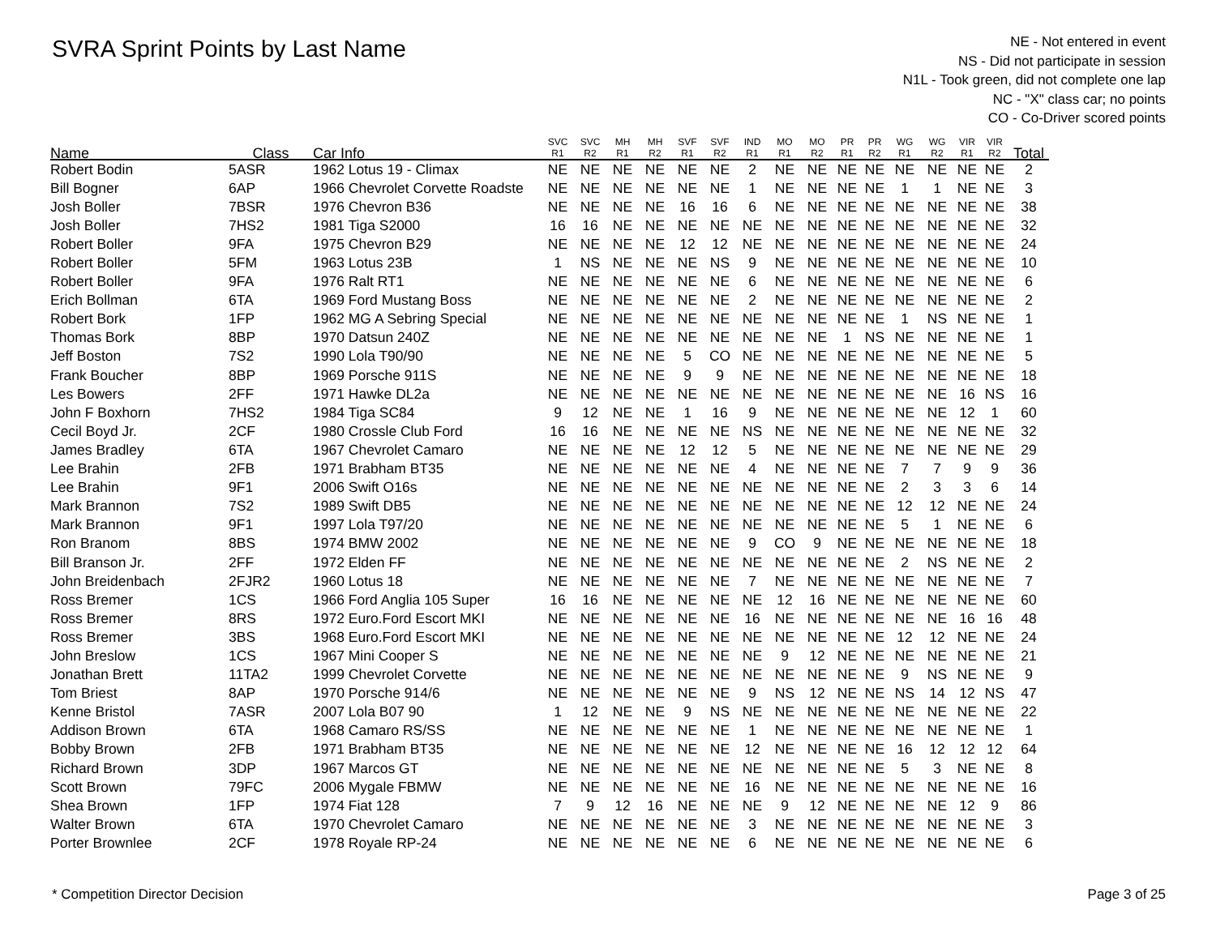SVRA Sprint Points by Last Name
NE - Not entered in event
NS - Did not participate in session
N1L - Took green, did not complete one lap
NC - "X" class car; no points
CO - Co-Driver scored points
| Name | Class | Car Info | SVC R1 | SVC R2 | MH R1 | MH R2 | SVF R1 | SVF R2 | IND R1 | MO R1 | MO R2 | PR R1 | PR R2 | WG R1 | WG R2 | VIR R1 | VIR R2 | Total |
| --- | --- | --- | --- | --- | --- | --- | --- | --- | --- | --- | --- | --- | --- | --- | --- | --- | --- | --- |
| Robert Bodin | 5ASR | 1962 Lotus 19 - Climax | NE | NE | NE | NE | NE | NE | 2 | NE | NE | NE | NE | NE | NE | NE | NE | 2 |
| Bill Bogner | 6AP | 1966 Chevrolet Corvette Roadste | NE | NE | NE | NE | NE | NE | 1 | NE | NE | NE | NE | 1 | 1 | NE | NE | 3 |
| Josh Boller | 7BSR | 1976 Chevron B36 | NE | NE | NE | NE | 16 | 16 | 6 | NE | NE | NE | NE | NE | NE | NE | NE | 38 |
| Josh Boller | 7HS2 | 1981 Tiga S2000 | 16 | 16 | NE | NE | NE | NE | NE | NE | NE | NE | NE | NE | NE | NE | NE | 32 |
| Robert Boller | 9FA | 1975 Chevron B29 | NE | NE | NE | NE | 12 | 12 | NE | NE | NE | NE | NE | NE | NE | NE | NE | 24 |
| Robert Boller | 5FM | 1963 Lotus 23B | 1 | NS | NE | NE | NE | NS | 9 | NE | NE | NE | NE | NE | NE | NE | NE | 10 |
| Robert Boller | 9FA | 1976 Ralt RT1 | NE | NE | NE | NE | NE | NE | 6 | NE | NE | NE | NE | NE | NE | NE | NE | 6 |
| Erich Bollman | 6TA | 1969 Ford Mustang Boss | NE | NE | NE | NE | NE | NE | 2 | NE | NE | NE | NE | NE | NE | NE | NE | 2 |
| Robert Bork | 1FP | 1962 MG A Sebring Special | NE | NE | NE | NE | NE | NE | NE | NE | NE | NE | NE | 1 | NS | NE | NE | 1 |
| Thomas Bork | 8BP | 1970 Datsun 240Z | NE | NE | NE | NE | NE | NE | NE | NE | NE | 1 | NS | NE | NE | NE | NE | 1 |
| Jeff Boston | 7S2 | 1990 Lola T90/90 | NE | NE | NE | NE | 5 | CO | NE | NE | NE | NE | NE | NE | NE | NE | NE | 5 |
| Frank Boucher | 8BP | 1969 Porsche 911S | NE | NE | NE | NE | 9 | 9 | NE | NE | NE | NE | NE | NE | NE | NE | NE | 18 |
| Les Bowers | 2FF | 1971 Hawke DL2a | NE | NE | NE | NE | NE | NE | NE | NE | NE | NE | NE | NE | NE | 16 | NS | 16 |
| John F Boxhorn | 7HS2 | 1984 Tiga SC84 | 9 | 12 | NE | NE | 1 | 16 | 9 | NE | NE | NE | NE | NE | NE | 12 | 1 | 60 |
| Cecil Boyd Jr. | 2CF | 1980 Crossle Club Ford | 16 | 16 | NE | NE | NE | NE | NS | NE | NE | NE | NE | NE | NE | NE | NE | 32 |
| James Bradley | 6TA | 1967 Chevrolet Camaro | NE | NE | NE | NE | 12 | 12 | 5 | NE | NE | NE | NE | NE | NE | NE | NE | 29 |
| Lee Brahin | 2FB | 1971 Brabham BT35 | NE | NE | NE | NE | NE | NE | 4 | NE | NE | NE | NE | 7 | 7 | 9 | 9 | 36 |
| Lee Brahin | 9F1 | 2006 Swift O16s | NE | NE | NE | NE | NE | NE | NE | NE | NE | NE | NE | 2 | 3 | 3 | 6 | 14 |
| Mark Brannon | 7S2 | 1989 Swift DB5 | NE | NE | NE | NE | NE | NE | NE | NE | NE | NE | NE | 12 | 12 | NE | NE | 24 |
| Mark Brannon | 9F1 | 1997 Lola T97/20 | NE | NE | NE | NE | NE | NE | NE | NE | NE | NE | NE | 5 | 1 | NE | NE | 6 |
| Ron Branom | 8BS | 1974 BMW 2002 | NE | NE | NE | NE | NE | NE | 9 | CO | 9 | NE | NE | NE | NE | NE | NE | 18 |
| Bill Branson Jr. | 2FF | 1972 Elden FF | NE | NE | NE | NE | NE | NE | NE | NE | NE | NE | NE | 2 | NS | NE | NE | 2 |
| John Breidenbach | 2FJR2 | 1960 Lotus 18 | NE | NE | NE | NE | NE | NE | 7 | NE | NE | NE | NE | NE | NE | NE | NE | 7 |
| Ross Bremer | 1CS | 1966 Ford Anglia 105 Super | 16 | 16 | NE | NE | NE | NE | NE | 12 | 16 | NE | NE | NE | NE | NE | NE | 60 |
| Ross Bremer | 8RS | 1972 Euro.Ford Escort MKI | NE | NE | NE | NE | NE | NE | 16 | NE | NE | NE | NE | NE | NE | 16 | 16 | 48 |
| Ross Bremer | 3BS | 1968 Euro.Ford Escort MKI | NE | NE | NE | NE | NE | NE | NE | NE | NE | NE | NE | 12 | 12 | NE | NE | 24 |
| John Breslow | 1CS | 1967 Mini Cooper S | NE | NE | NE | NE | NE | NE | NE | 9 | 12 | NE | NE | NE | NE | NE | NE | 21 |
| Jonathan Brett | 11TA2 | 1999 Chevrolet Corvette | NE | NE | NE | NE | NE | NE | NE | NE | NE | NE | NE | 9 | NS | NE | NE | 9 |
| Tom Briest | 8AP | 1970 Porsche 914/6 | NE | NE | NE | NE | NE | NE | 9 | NS | 12 | NE | NE | NS | 14 | 12 | NS | 47 |
| Kenne Bristol | 7ASR | 2007 Lola B07 90 | 1 | 12 | NE | NE | 9 | NS | NE | NE | NE | NE | NE | NE | NE | NE | NE | 22 |
| Addison Brown | 6TA | 1968 Camaro RS/SS | NE | NE | NE | NE | NE | NE | 1 | NE | NE | NE | NE | NE | NE | NE | NE | 1 |
| Bobby Brown | 2FB | 1971 Brabham BT35 | NE | NE | NE | NE | NE | NE | 12 | NE | NE | NE | NE | 16 | 12 | 12 | 12 | 64 |
| Richard Brown | 3DP | 1967 Marcos GT | NE | NE | NE | NE | NE | NE | NE | NE | NE | NE | NE | 5 | 3 | NE | NE | 8 |
| Scott Brown | 79FC | 2006 Mygale FBMW | NE | NE | NE | NE | NE | NE | 16 | NE | NE | NE | NE | NE | NE | NE | NE | 16 |
| Shea Brown | 1FP | 1974 Fiat 128 | 7 | 9 | 12 | 16 | NE | NE | NE | 9 | 12 | NE | NE | NE | NE | 12 | 9 | 86 |
| Walter Brown | 6TA | 1970 Chevrolet Camaro | NE | NE | NE | NE | NE | NE | 3 | NE | NE | NE | NE | NE | NE | NE | NE | 3 |
| Porter Brownlee | 2CF | 1978 Royale RP-24 | NE | NE | NE | NE | NE | NE | 6 | NE | NE | NE | NE | NE | NE | NE | NE | 6 |
* Competition Director Decision Page 3 of 25